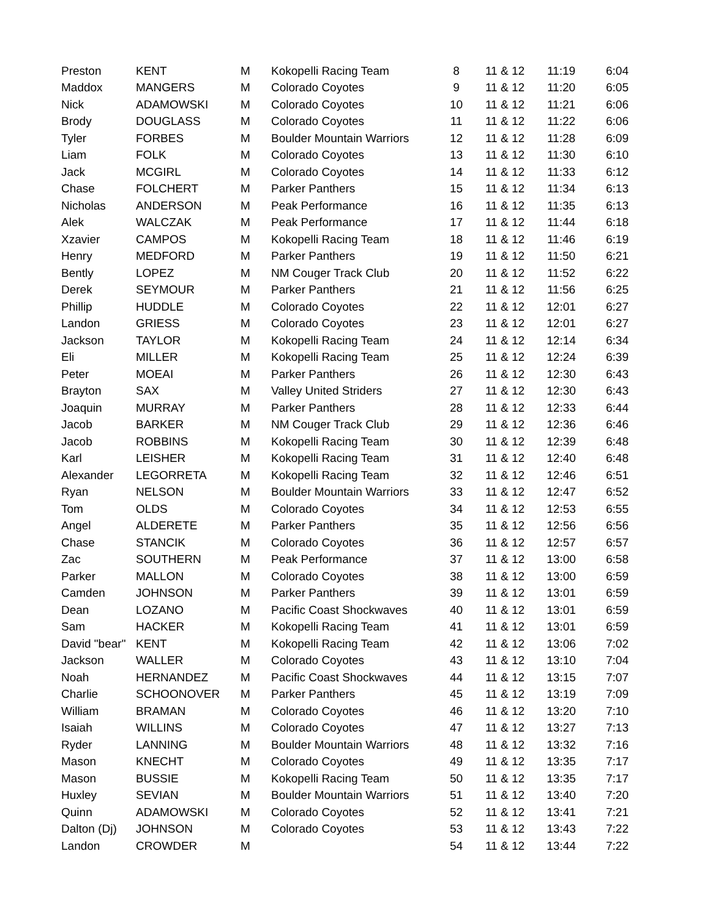| Preston | KENT | M | Kokopelli Racing Team | 8 | 11 & 12 | 11:19 | 6:04 |
| Maddox | MANGERS | M | Colorado Coyotes | 9 | 11 & 12 | 11:20 | 6:05 |
| Nick | ADAMOWSKI | M | Colorado Coyotes | 10 | 11 & 12 | 11:21 | 6:06 |
| Brody | DOUGLASS | M | Colorado Coyotes | 11 | 11 & 12 | 11:22 | 6:06 |
| Tyler | FORBES | M | Boulder Mountain Warriors | 12 | 11 & 12 | 11:28 | 6:09 |
| Liam | FOLK | M | Colorado Coyotes | 13 | 11 & 12 | 11:30 | 6:10 |
| Jack | MCGIRL | M | Colorado Coyotes | 14 | 11 & 12 | 11:33 | 6:12 |
| Chase | FOLCHERT | M | Parker Panthers | 15 | 11 & 12 | 11:34 | 6:13 |
| Nicholas | ANDERSON | M | Peak Performance | 16 | 11 & 12 | 11:35 | 6:13 |
| Alek | WALCZAK | M | Peak Performance | 17 | 11 & 12 | 11:44 | 6:18 |
| Xzavier | CAMPOS | M | Kokopelli Racing Team | 18 | 11 & 12 | 11:46 | 6:19 |
| Henry | MEDFORD | M | Parker Panthers | 19 | 11 & 12 | 11:50 | 6:21 |
| Bently | LOPEZ | M | NM Couger Track Club | 20 | 11 & 12 | 11:52 | 6:22 |
| Derek | SEYMOUR | M | Parker Panthers | 21 | 11 & 12 | 11:56 | 6:25 |
| Phillip | HUDDLE | M | Colorado Coyotes | 22 | 11 & 12 | 12:01 | 6:27 |
| Landon | GRIESS | M | Colorado Coyotes | 23 | 11 & 12 | 12:01 | 6:27 |
| Jackson | TAYLOR | M | Kokopelli Racing Team | 24 | 11 & 12 | 12:14 | 6:34 |
| Eli | MILLER | M | Kokopelli Racing Team | 25 | 11 & 12 | 12:24 | 6:39 |
| Peter | MOEAI | M | Parker Panthers | 26 | 11 & 12 | 12:30 | 6:43 |
| Brayton | SAX | M | Valley United Striders | 27 | 11 & 12 | 12:30 | 6:43 |
| Joaquin | MURRAY | M | Parker Panthers | 28 | 11 & 12 | 12:33 | 6:44 |
| Jacob | BARKER | M | NM Couger Track Club | 29 | 11 & 12 | 12:36 | 6:46 |
| Jacob | ROBBINS | M | Kokopelli Racing Team | 30 | 11 & 12 | 12:39 | 6:48 |
| Karl | LEISHER | M | Kokopelli Racing Team | 31 | 11 & 12 | 12:40 | 6:48 |
| Alexander | LEGORRETA | M | Kokopelli Racing Team | 32 | 11 & 12 | 12:46 | 6:51 |
| Ryan | NELSON | M | Boulder Mountain Warriors | 33 | 11 & 12 | 12:47 | 6:52 |
| Tom | OLDS | M | Colorado Coyotes | 34 | 11 & 12 | 12:53 | 6:55 |
| Angel | ALDERETE | M | Parker Panthers | 35 | 11 & 12 | 12:56 | 6:56 |
| Chase | STANCIK | M | Colorado Coyotes | 36 | 11 & 12 | 12:57 | 6:57 |
| Zac | SOUTHERN | M | Peak Performance | 37 | 11 & 12 | 13:00 | 6:58 |
| Parker | MALLON | M | Colorado Coyotes | 38 | 11 & 12 | 13:00 | 6:59 |
| Camden | JOHNSON | M | Parker Panthers | 39 | 11 & 12 | 13:01 | 6:59 |
| Dean | LOZANO | M | Pacific Coast Shockwaves | 40 | 11 & 12 | 13:01 | 6:59 |
| Sam | HACKER | M | Kokopelli Racing Team | 41 | 11 & 12 | 13:01 | 6:59 |
| David "bear" | KENT | M | Kokopelli Racing Team | 42 | 11 & 12 | 13:06 | 7:02 |
| Jackson | WALLER | M | Colorado Coyotes | 43 | 11 & 12 | 13:10 | 7:04 |
| Noah | HERNANDEZ | M | Pacific Coast Shockwaves | 44 | 11 & 12 | 13:15 | 7:07 |
| Charlie | SCHOONOVER | M | Parker Panthers | 45 | 11 & 12 | 13:19 | 7:09 |
| William | BRAMAN | M | Colorado Coyotes | 46 | 11 & 12 | 13:20 | 7:10 |
| Isaiah | WILLINS | M | Colorado Coyotes | 47 | 11 & 12 | 13:27 | 7:13 |
| Ryder | LANNING | M | Boulder Mountain Warriors | 48 | 11 & 12 | 13:32 | 7:16 |
| Mason | KNECHT | M | Colorado Coyotes | 49 | 11 & 12 | 13:35 | 7:17 |
| Mason | BUSSIE | M | Kokopelli Racing Team | 50 | 11 & 12 | 13:35 | 7:17 |
| Huxley | SEVIAN | M | Boulder Mountain Warriors | 51 | 11 & 12 | 13:40 | 7:20 |
| Quinn | ADAMOWSKI | M | Colorado Coyotes | 52 | 11 & 12 | 13:41 | 7:21 |
| Dalton (Dj) | JOHNSON | M | Colorado Coyotes | 53 | 11 & 12 | 13:43 | 7:22 |
| Landon | CROWDER | M | | 54 | 11 & 12 | 13:44 | 7:22 |